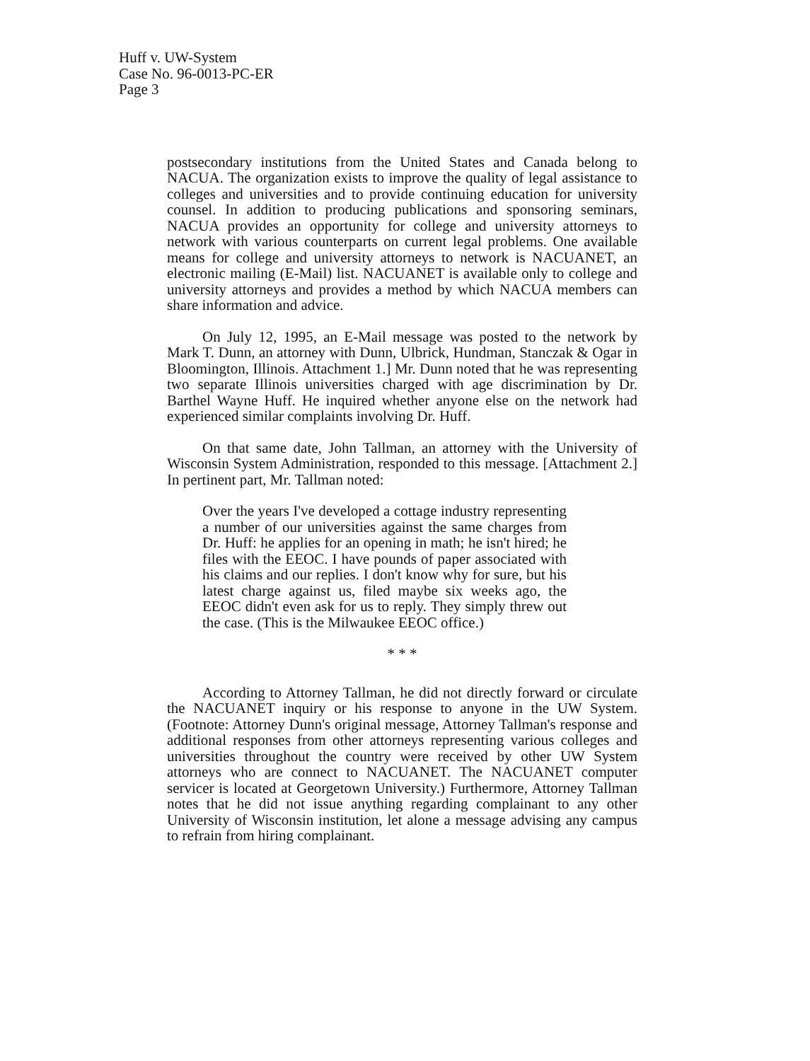Huff v. UW-System
Case No. 96-0013-PC-ER
Page 3
postsecondary institutions from the United States and Canada belong to NACUA. The organization exists to improve the quality of legal assistance to colleges and universities and to provide continuing education for university counsel. In addition to producing publications and sponsoring seminars, NACUA provides an opportunity for college and university attorneys to network with various counterparts on current legal problems. One available means for college and university attorneys to network is NACUANET, an electronic mailing (E-Mail) list. NACUANET is available only to college and university attorneys and provides a method by which NACUA members can share information and advice.
On July 12, 1995, an E-Mail message was posted to the network by Mark T. Dunn, an attorney with Dunn, Ulbrick, Hundman, Stanczak & Ogar in Bloomington, Illinois. Attachment 1.] Mr. Dunn noted that he was representing two separate Illinois universities charged with age discrimination by Dr. Barthel Wayne Huff. He inquired whether anyone else on the network had experienced similar complaints involving Dr. Huff.
On that same date, John Tallman, an attorney with the University of Wisconsin System Administration, responded to this message. [Attachment 2.] In pertinent part, Mr. Tallman noted:
Over the years I've developed a cottage industry representing a number of our universities against the same charges from Dr. Huff: he applies for an opening in math; he isn't hired; he files with the EEOC. I have pounds of paper associated with his claims and our replies. I don't know why for sure, but his latest charge against us, filed maybe six weeks ago, the EEOC didn't even ask for us to reply. They simply threw out the case. (This is the Milwaukee EEOC office.)
* * *
According to Attorney Tallman, he did not directly forward or circulate the NACUANET inquiry or his response to anyone in the UW System. (Footnote: Attorney Dunn's original message, Attorney Tallman's response and additional responses from other attorneys representing various colleges and universities throughout the country were received by other UW System attorneys who are connect to NACUANET. The NACUANET computer servicer is located at Georgetown University.) Furthermore, Attorney Tallman notes that he did not issue anything regarding complainant to any other University of Wisconsin institution, let alone a message advising any campus to refrain from hiring complainant.